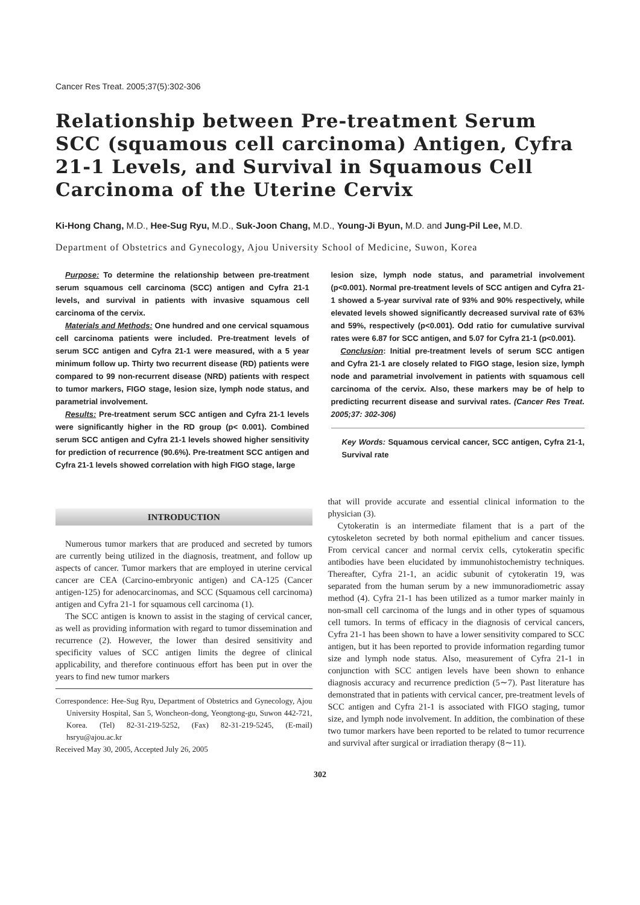Cancer Res Treat. 2005;37(5):302-306
Relationship between Pre-treatment Serum SCC (squamous cell carcinoma) Antigen, Cyfra 21-1 Levels, and Survival in Squamous Cell Carcinoma of the Uterine Cervix
Ki-Hong Chang, M.D., Hee-Sug Ryu, M.D., Suk-Joon Chang, M.D., Young-Ji Byun, M.D. and Jung-Pil Lee, M.D.
Department of Obstetrics and Gynecology, Ajou University School of Medicine, Suwon, Korea
Purpose: To determine the relationship between pre-treatment serum squamous cell carcinoma (SCC) antigen and Cyfra 21-1 levels, and survival in patients with invasive squamous cell carcinoma of the cervix.
Materials and Methods: One hundred and one cervical squamous cell carcinoma patients were included. Pre-treatment levels of serum SCC antigen and Cyfra 21-1 were measured, with a 5 year minimum follow up. Thirty two recurrent disease (RD) patients were compared to 99 non-recurrent disease (NRD) patients with respect to tumor markers, FIGO stage, lesion size, lymph node status, and parametrial involvement.
Results: Pre-treatment serum SCC antigen and Cyfra 21-1 levels were significantly higher in the RD group (p< 0.001). Combined serum SCC antigen and Cyfra 21-1 levels showed higher sensitivity for prediction of recurrence (90.6%). Pre-treatment SCC antigen and Cyfra 21-1 levels showed correlation with high FIGO stage, large
lesion size, lymph node status, and parametrial involvement (p<0.001). Normal pre-treatment levels of SCC antigen and Cyfra 21-1 showed a 5-year survival rate of 93% and 90% respectively, while elevated levels showed significantly decreased survival rate of 63% and 59%, respectively (p<0.001). Odd ratio for cumulative survival rates were 6.87 for SCC antigen, and 5.07 for Cyfra 21-1 (p<0.001).
Conclusion: Initial pre-treatment levels of serum SCC antigen and Cyfra 21-1 are closely related to FIGO stage, lesion size, lymph node and parametrial involvement in patients with squamous cell carcinoma of the cervix. Also, these markers may be of help to predicting recurrent disease and survival rates. (Cancer Res Treat. 2005;37: 302-306)
Key Words: Squamous cervical cancer, SCC antigen, Cyfra 21-1, Survival rate
INTRODUCTION
Numerous tumor markers that are produced and secreted by tumors are currently being utilized in the diagnosis, treatment, and follow up aspects of cancer. Tumor markers that are employed in uterine cervical cancer are CEA (Carcino-embryonic antigen) and CA-125 (Cancer antigen-125) for adenocarcinomas, and SCC (Squamous cell carcinoma) antigen and Cyfra 21-1 for squamous cell carcinoma (1).
The SCC antigen is known to assist in the staging of cervical cancer, as well as providing information with regard to tumor dissemination and recurrence (2). However, the lower than desired sensitivity and specificity values of SCC antigen limits the degree of clinical applicability, and therefore continuous effort has been put in over the years to find new tumor markers
Correspondence: Hee-Sug Ryu, Department of Obstetrics and Gynecology, Ajou University Hospital, San 5, Woncheon-dong, Yeongtong-gu, Suwon 442-721, Korea. (Tel) 82-31-219-5252, (Fax) 82-31-219-5245, (E-mail) hsryu@ajou.ac.kr
Received May 30, 2005, Accepted July 26, 2005
that will provide accurate and essential clinical information to the physician (3).
Cytokeratin is an intermediate filament that is a part of the cytoskeleton secreted by both normal epithelium and cancer tissues. From cervical cancer and normal cervix cells, cytokeratin specific antibodies have been elucidated by immunohistochemistry techniques. Thereafter, Cyfra 21-1, an acidic subunit of cytokeratin 19, was separated from the human serum by a new immunoradiometric assay method (4). Cyfra 21-1 has been utilized as a tumor marker mainly in non-small cell carcinoma of the lungs and in other types of squamous cell tumors. In terms of efficacy in the diagnosis of cervical cancers, Cyfra 21-1 has been shown to have a lower sensitivity compared to SCC antigen, but it has been reported to provide information regarding tumor size and lymph node status. Also, measurement of Cyfra 21-1 in conjunction with SCC antigen levels have been shown to enhance diagnosis accuracy and recurrence prediction (5∼7). Past literature has demonstrated that in patients with cervical cancer, pre-treatment levels of SCC antigen and Cyfra 21-1 is associated with FIGO staging, tumor size, and lymph node involvement. In addition, the combination of these two tumor markers have been reported to be related to tumor recurrence and survival after surgical or irradiation therapy (8∼11).
302